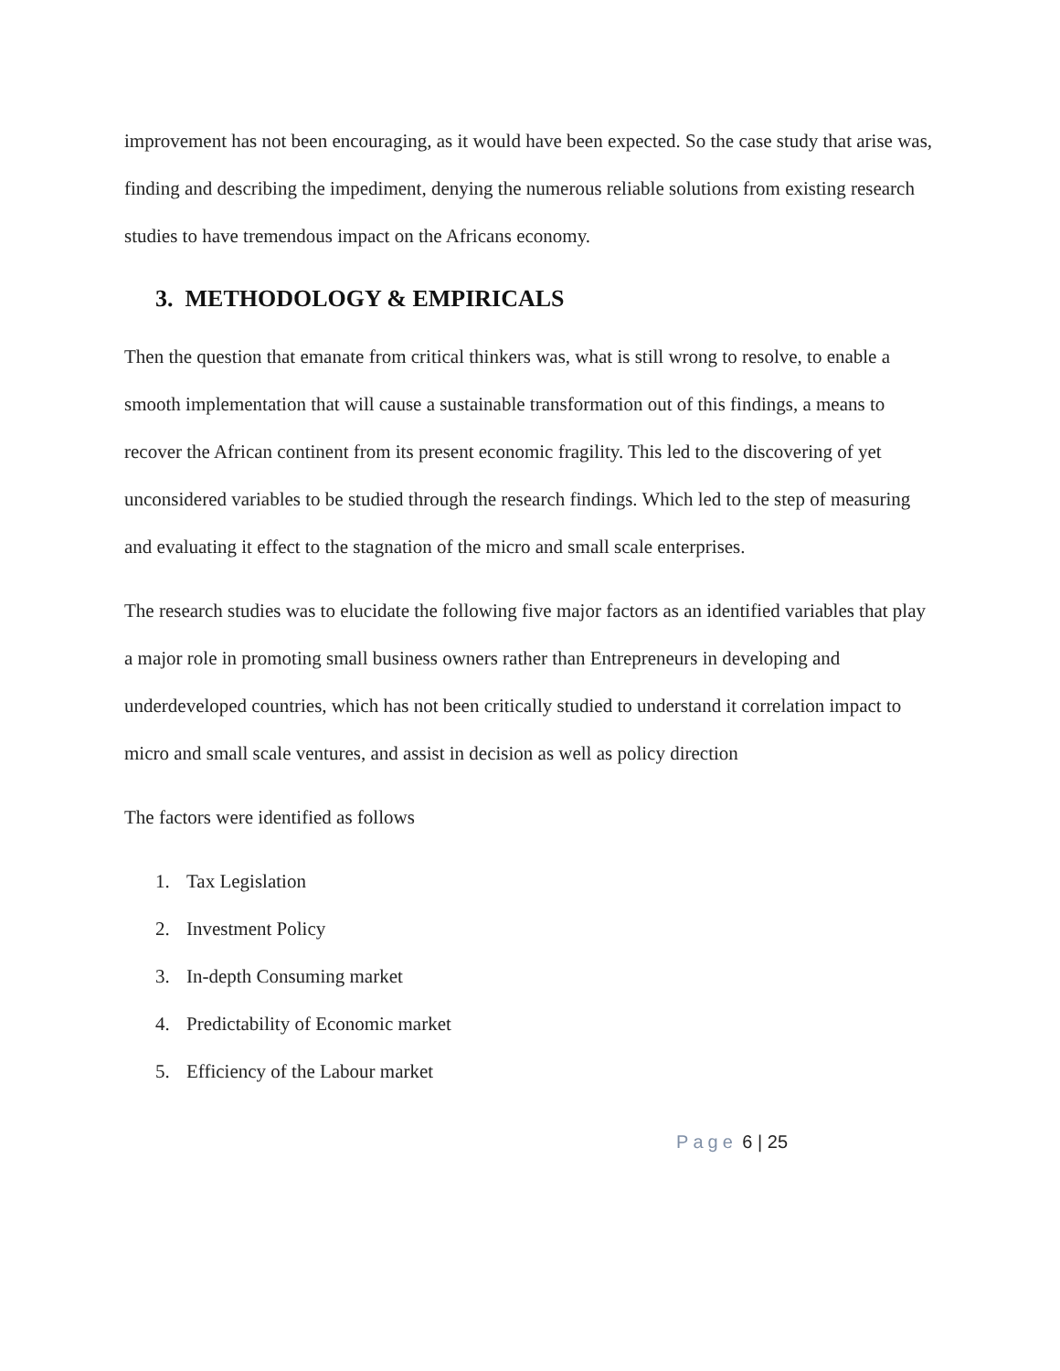improvement has not been encouraging, as it would have been expected. So the case study that arise was, finding and describing the impediment, denying the numerous reliable solutions from existing research studies to have tremendous impact on the Africans economy.
3. METHODOLOGY & EMPIRICALS
Then the question that emanate from critical thinkers was, what is still wrong to resolve, to enable a smooth implementation that will cause a sustainable transformation out of this findings, a means to recover the African continent from its present economic fragility. This led to the discovering of yet unconsidered variables to be studied through the research findings. Which led to the step of measuring and evaluating it effect to the stagnation of the micro and small scale enterprises.
The research studies was to elucidate the following five major factors as an identified variables that play a major role in promoting small business owners rather than Entrepreneurs in developing and underdeveloped countries, which has not been critically studied to understand it correlation impact to micro and small scale ventures, and assist in decision as well as policy direction
The factors were identified as follows
1. Tax Legislation
2. Investment Policy
3. In-depth Consuming market
4. Predictability of Economic market
5. Efficiency of the Labour market
Page 6 | 25